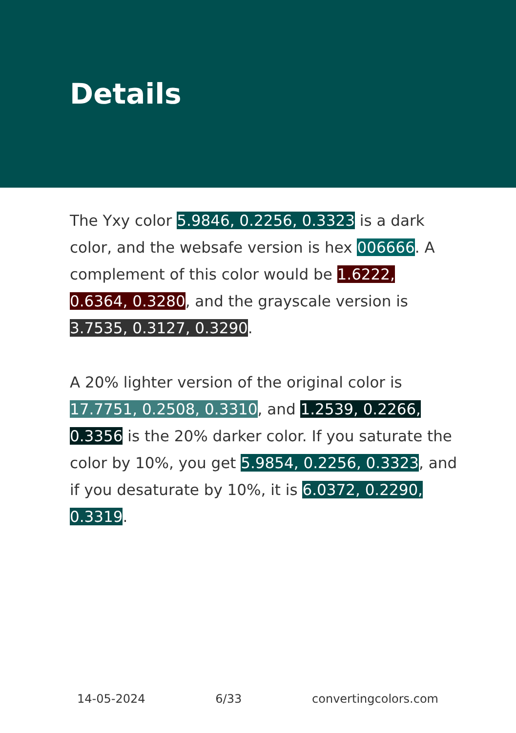Details
The Yxy color 5.9846, 0.2256, 0.3323 is a dark color, and the websafe version is hex 006666. A complement of this color would be 1.6222, 0.6364, 0.3280, and the grayscale version is 3.7535, 0.3127, 0.3290.
A 20% lighter version of the original color is 17.7751, 0.2508, 0.3310, and 1.2539, 0.2266, 0.3356 is the 20% darker color. If you saturate the color by 10%, you get 5.9854, 0.2256, 0.3323, and if you desaturate by 10%, it is 6.0372, 0.2290, 0.3319.
14-05-2024 6/33 convertingcolors.com